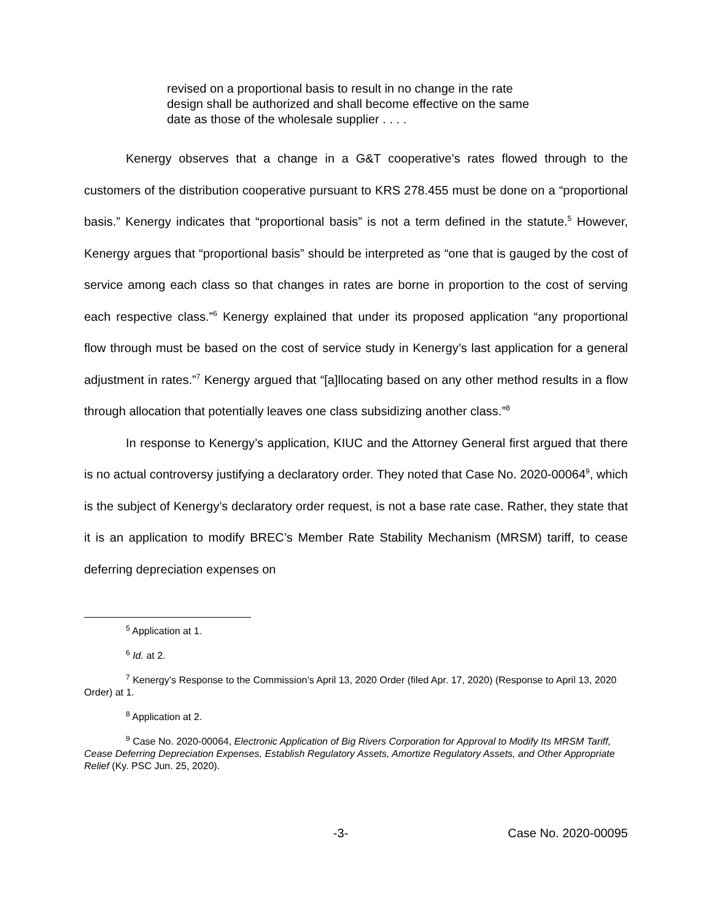revised on a proportional basis to result in no change in the rate design shall be authorized and shall become effective on the same date as those of the wholesale supplier . . . .
Kenergy observes that a change in a G&T cooperative’s rates flowed through to the customers of the distribution cooperative pursuant to KRS 278.455 must be done on a “proportional basis.” Kenergy indicates that “proportional basis” is not a term defined in the statute.<sup>5</sup> However, Kenergy argues that “proportional basis” should be interpreted as “one that is gauged by the cost of service among each class so that changes in rates are borne in proportion to the cost of serving each respective class.”<sup>6</sup> Kenergy explained that under its proposed application “any proportional flow through must be based on the cost of service study in Kenergy’s last application for a general adjustment in rates.”<sup>7</sup> Kenergy argued that “[a]llocating based on any other method results in a flow through allocation that potentially leaves one class subsidizing another class.”<sup>8</sup>
In response to Kenergy’s application, KIUC and the Attorney General first argued that there is no actual controversy justifying a declaratory order. They noted that Case No. 2020-00064<sup>9</sup>, which is the subject of Kenergy’s declaratory order request, is not a base rate case. Rather, they state that it is an application to modify BREC’s Member Rate Stability Mechanism (MRSM) tariff, to cease deferring depreciation expenses on
<sup>5</sup> Application at 1.
<sup>6</sup> Id. at 2.
<sup>7</sup> Kenergy’s Response to the Commission’s April 13, 2020 Order (filed Apr. 17, 2020) (Response to April 13, 2020 Order) at 1.
<sup>8</sup> Application at 2.
<sup>9</sup> Case No. 2020-00064, Electronic Application of Big Rivers Corporation for Approval to Modify Its MRSM Tariff, Cease Deferring Depreciation Expenses, Establish Regulatory Assets, Amortize Regulatory Assets, and Other Appropriate Relief (Ky. PSC Jun. 25, 2020).
-3- Case No. 2020-00095